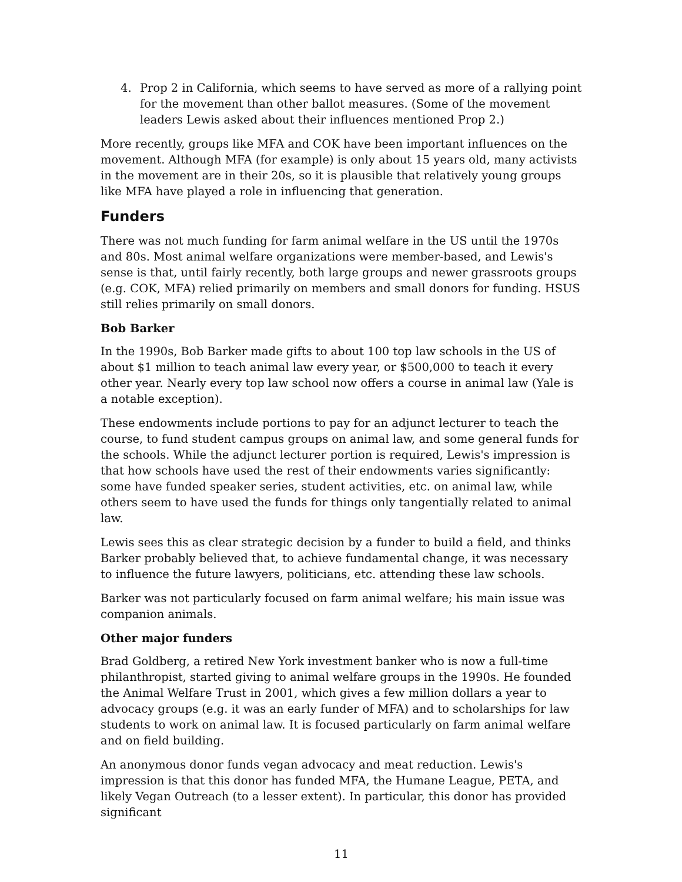4. Prop 2 in California, which seems to have served as more of a rallying point for the movement than other ballot measures. (Some of the movement leaders Lewis asked about their influences mentioned Prop 2.)
More recently, groups like MFA and COK have been important influences on the movement. Although MFA (for example) is only about 15 years old, many activists in the movement are in their 20s, so it is plausible that relatively young groups like MFA have played a role in influencing that generation.
Funders
There was not much funding for farm animal welfare in the US until the 1970s and 80s. Most animal welfare organizations were member-based, and Lewis's sense is that, until fairly recently, both large groups and newer grassroots groups (e.g. COK, MFA) relied primarily on members and small donors for funding. HSUS still relies primarily on small donors.
Bob Barker
In the 1990s, Bob Barker made gifts to about 100 top law schools in the US of about $1 million to teach animal law every year, or $500,000 to teach it every other year. Nearly every top law school now offers a course in animal law (Yale is a notable exception).
These endowments include portions to pay for an adjunct lecturer to teach the course, to fund student campus groups on animal law, and some general funds for the schools. While the adjunct lecturer portion is required, Lewis's impression is that how schools have used the rest of their endowments varies significantly: some have funded speaker series, student activities, etc. on animal law, while others seem to have used the funds for things only tangentially related to animal law.
Lewis sees this as clear strategic decision by a funder to build a field, and thinks Barker probably believed that, to achieve fundamental change, it was necessary to influence the future lawyers, politicians, etc. attending these law schools.
Barker was not particularly focused on farm animal welfare; his main issue was companion animals.
Other major funders
Brad Goldberg, a retired New York investment banker who is now a full-time philanthropist, started giving to animal welfare groups in the 1990s. He founded the Animal Welfare Trust in 2001, which gives a few million dollars a year to advocacy groups (e.g. it was an early funder of MFA) and to scholarships for law students to work on animal law. It is focused particularly on farm animal welfare and on field building.
An anonymous donor funds vegan advocacy and meat reduction. Lewis's impression is that this donor has funded MFA, the Humane League, PETA, and likely Vegan Outreach (to a lesser extent). In particular, this donor has provided significant
11